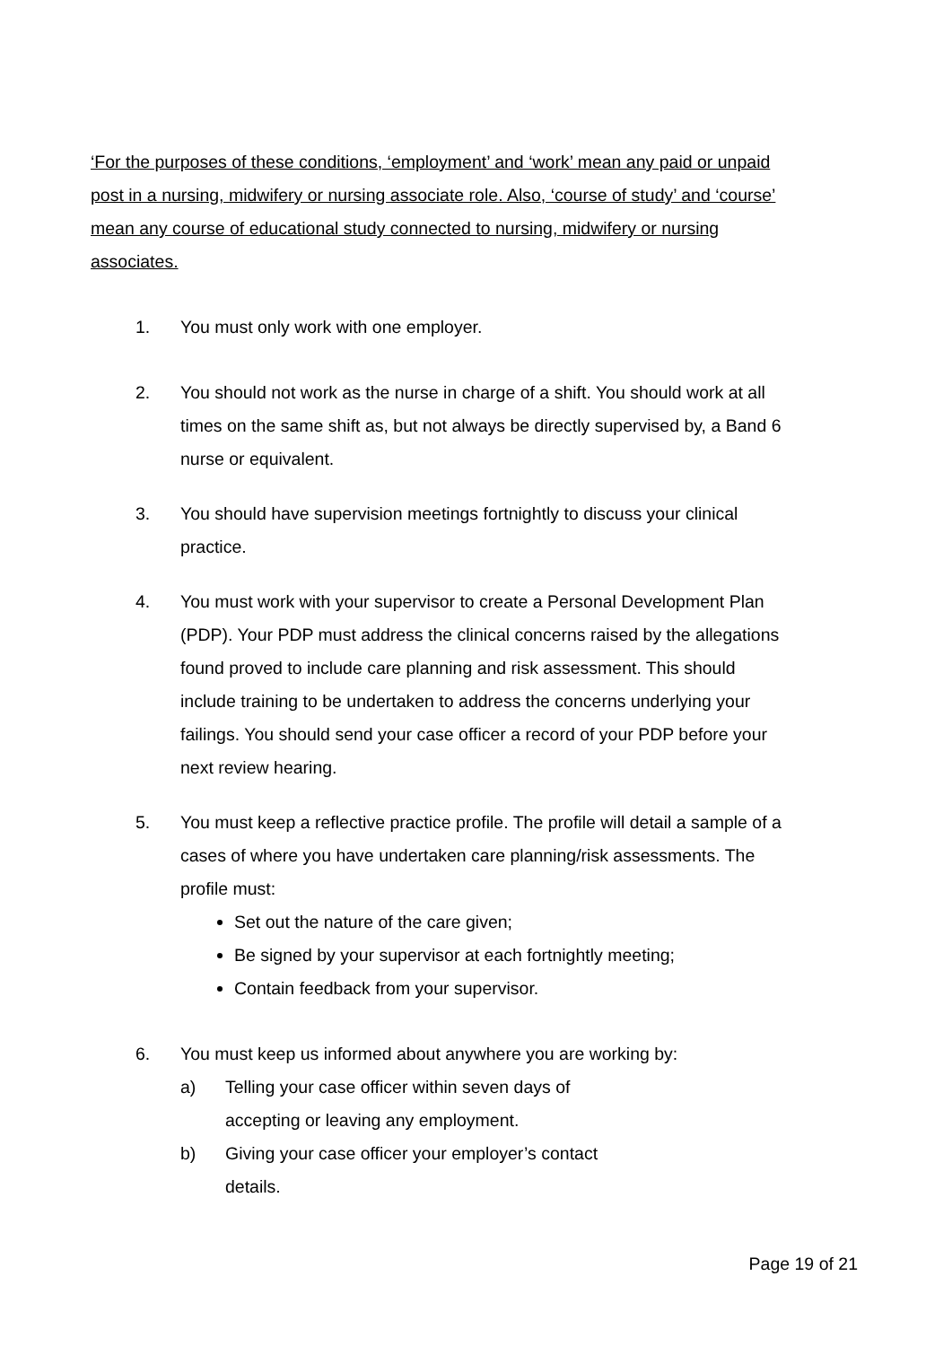‘For the purposes of these conditions, ‘employment’ and ‘work’ mean any paid or unpaid post in a nursing, midwifery or nursing associate role. Also, ‘course of study’ and ‘course’ mean any course of educational study connected to nursing, midwifery or nursing associates.
1. You must only work with one employer.
2. You should not work as the nurse in charge of a shift. You should work at all times on the same shift as, but not always be directly supervised by, a Band 6 nurse or equivalent.
3. You should have supervision meetings fortnightly to discuss your clinical practice.
4. You must work with your supervisor to create a Personal Development Plan (PDP). Your PDP must address the clinical concerns raised by the allegations found proved to include care planning and risk assessment. This should include training to be undertaken to address the concerns underlying your failings. You should send your case officer a record of your PDP before your next review hearing.
5. You must keep a reflective practice profile. The profile will detail a sample of a cases of where you have undertaken care planning/risk assessments. The profile must:
Set out the nature of the care given;
Be signed by your supervisor at each fortnightly meeting;
Contain feedback from your supervisor.
6. You must keep us informed about anywhere you are working by:
a) Telling your case officer within seven days of accepting or leaving any employment.
b) Giving your case officer your employer’s contact details.
Page 19 of 21